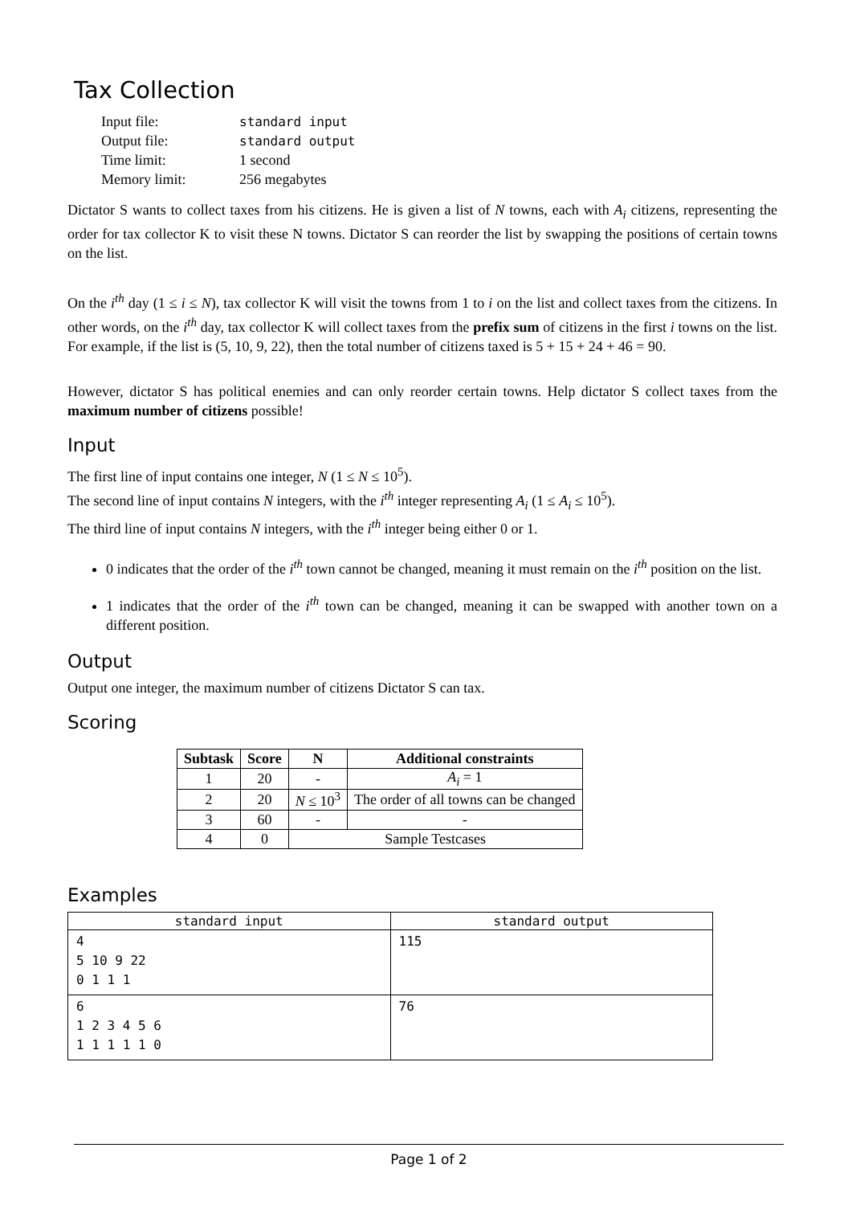Tax Collection
| Input file: | standard input |
| Output file: | standard output |
| Time limit: | 1 second |
| Memory limit: | 256 megabytes |
Dictator S wants to collect taxes from his citizens. He is given a list of N towns, each with A<sub>i</sub> citizens, representing the order for tax collector K to visit these N towns. Dictator S can reorder the list by swapping the positions of certain towns on the list.
On the i<sup>th</sup> day (1 ≤ i ≤ N), tax collector K will visit the towns from 1 to i on the list and collect taxes from the citizens. In other words, on the i<sup>th</sup> day, tax collector K will collect taxes from the prefix sum of citizens in the first i towns on the list. For example, if the list is (5, 10, 9, 22), then the total number of citizens taxed is 5 + 15 + 24 + 46 = 90.
However, dictator S has political enemies and can only reorder certain towns. Help dictator S collect taxes from the maximum number of citizens possible!
Input
The first line of input contains one integer, N (1 ≤ N ≤ 10<sup>5</sup>).
The second line of input contains N integers, with the i<sup>th</sup> integer representing A<sub>i</sub> (1 ≤ A<sub>i</sub> ≤ 10<sup>5</sup>).
The third line of input contains N integers, with the i<sup>th</sup> integer being either 0 or 1.
0 indicates that the order of the i<sup>th</sup> town cannot be changed, meaning it must remain on the i<sup>th</sup> position on the list.
1 indicates that the order of the i<sup>th</sup> town can be changed, meaning it can be swapped with another town on a different position.
Output
Output one integer, the maximum number of citizens Dictator S can tax.
Scoring
| Subtask | Score | N | Additional constraints |
| --- | --- | --- | --- |
| 1 | 20 | - | A<sub>i</sub> = 1 |
| 2 | 20 | N ≤ 10<sup>3</sup> | The order of all towns can be changed |
| 3 | 60 | - | - |
| 4 | 0 | Sample Testcases | |
Examples
| standard input | standard output |
| --- | --- |
| 4 5 10 9 22 0 1 1 1 | 115 |
| 6 1 2 3 4 5 6 1 1 1 1 1 0 | 76 |
Page 1 of 2